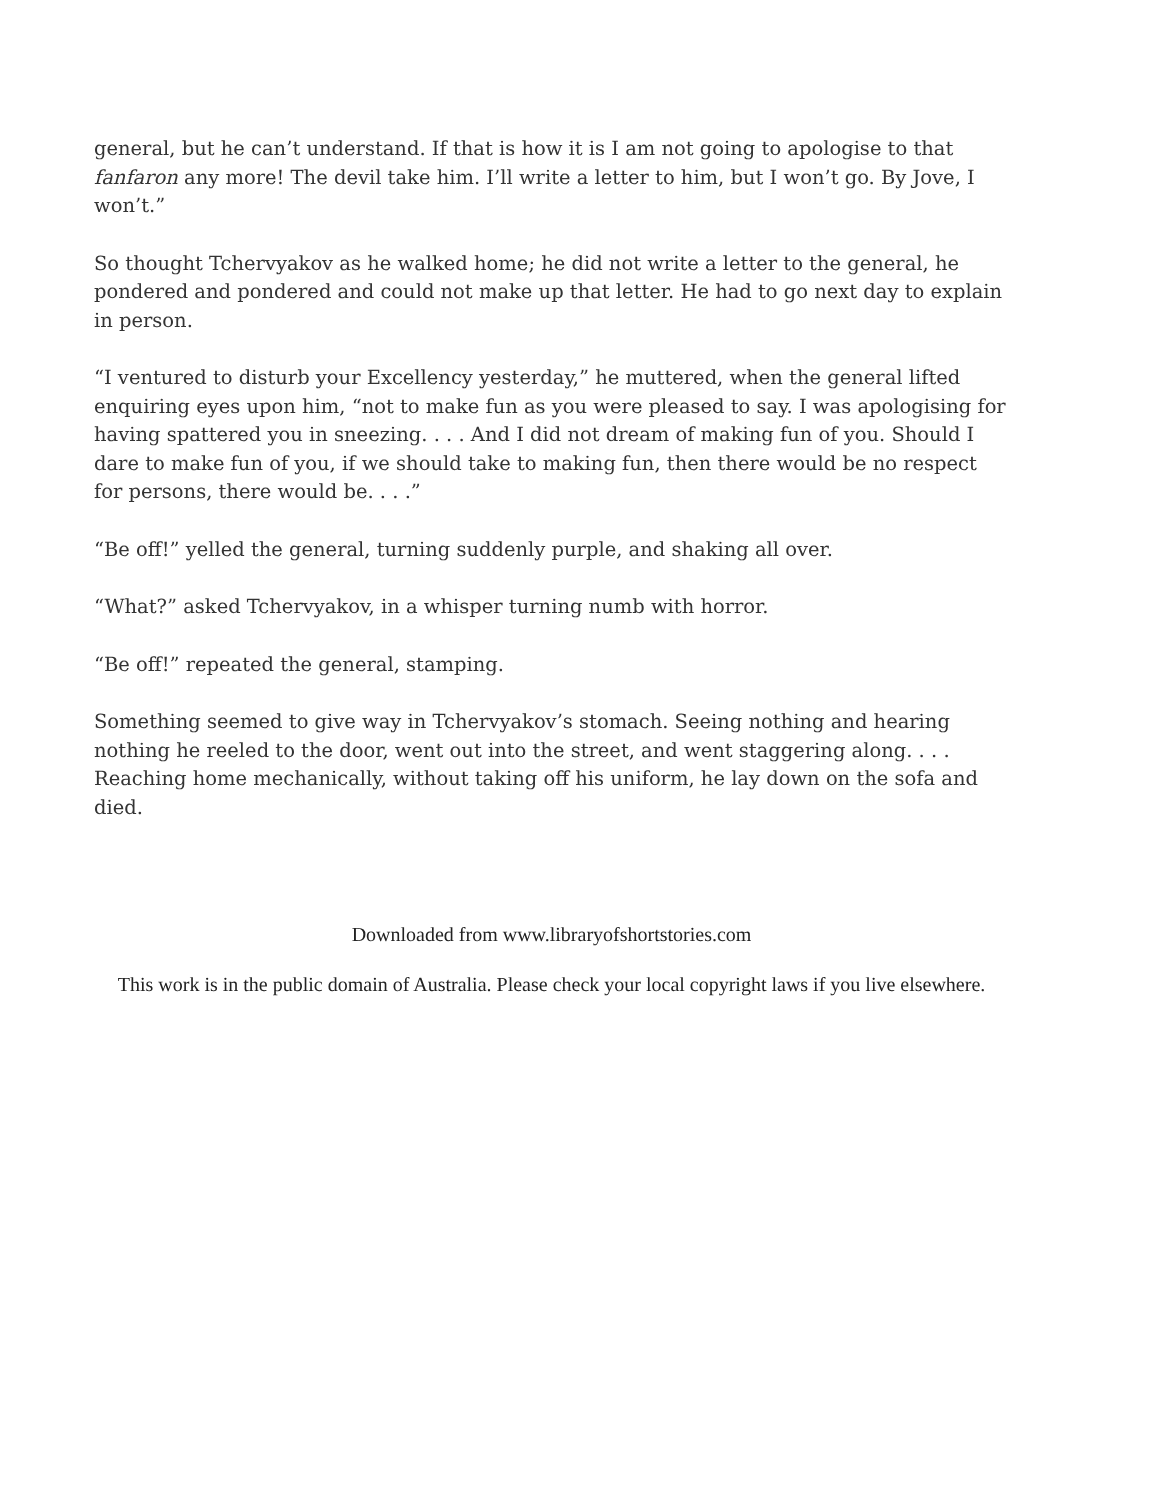general, but he can’t understand. If that is how it is I am not going to apologise to that fanfaron any more! The devil take him. I’ll write a letter to him, but I won’t go. By Jove, I won’t.”
So thought Tchervyakov as he walked home; he did not write a letter to the general, he pondered and pondered and could not make up that letter. He had to go next day to explain in person.
“I ventured to disturb your Excellency yesterday,” he muttered, when the general lifted enquiring eyes upon him, “not to make fun as you were pleased to say. I was apologising for having spattered you in sneezing. . . . And I did not dream of making fun of you. Should I dare to make fun of you, if we should take to making fun, then there would be no respect for persons, there would be. . . .”
“Be off!” yelled the general, turning suddenly purple, and shaking all over.
“What?” asked Tchervyakov, in a whisper turning numb with horror.
“Be off!” repeated the general, stamping.
Something seemed to give way in Tchervyakov’s stomach. Seeing nothing and hearing nothing he reeled to the door, went out into the street, and went staggering along. . . . Reaching home mechanically, without taking off his uniform, he lay down on the sofa and died.
Downloaded from www.libraryofshortstories.com
This work is in the public domain of Australia. Please check your local copyright laws if you live elsewhere.